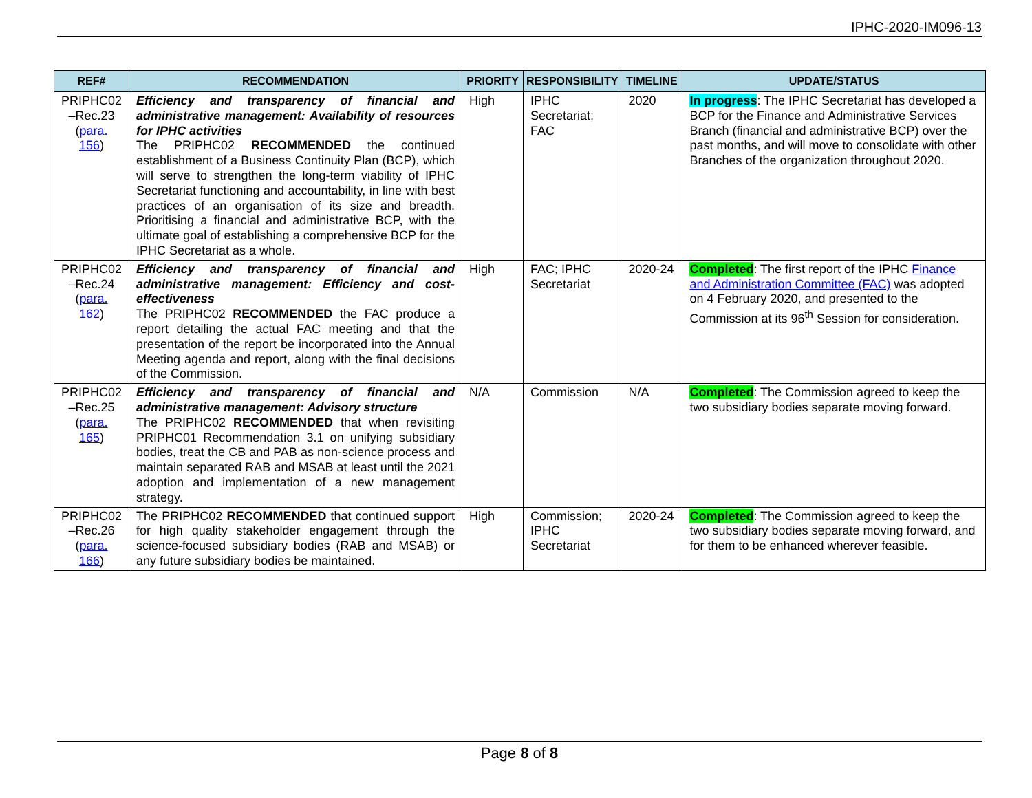IPHC-2020-IM096-13
| REF# | RECOMMENDATION | PRIORITY | RESPONSIBILITY | TIMELINE | UPDATE/STATUS |
| --- | --- | --- | --- | --- | --- |
| PRIPHC02 –Rec.23 ( para. 156 ) | Efficiency and transparency of financial and administrative management: Availability of resources for IPHC activities The PRIPHC02 RECOMMENDED the continued establishment of a Business Continuity Plan (BCP), which will serve to strengthen the long-term viability of IPHC Secretariat functioning and accountability, in line with best practices of an organisation of its size and breadth. Prioritising a financial and administrative BCP, with the ultimate goal of establishing a comprehensive BCP for the IPHC Secretariat as a whole. | High | IPHC Secretariat; FAC | 2020 | In progress : The IPHC Secretariat has developed a BCP for the Finance and Administrative Services Branch (financial and administrative BCP) over the past months, and will move to consolidate with other Branches of the organization throughout 2020. |
| PRIPHC02 –Rec.24 ( para. 162 ) | Efficiency and transparency of financial and administrative management: Efficiency and cost-effectiveness The PRIPHC02 RECOMMENDED the FAC produce a report detailing the actual FAC meeting and that the presentation of the report be incorporated into the Annual Meeting agenda and report, along with the final decisions of the Commission. | High | FAC; IPHC Secretariat | 2020-24 | Completed : The first report of the IPHC Finance and Administration Committee (FAC) was adopted on 4 February 2020, and presented to the Commission at its 96<sup>th</sup> Session for consideration. |
| PRIPHC02 –Rec.25 ( para. 165 ) | Efficiency and transparency of financial and administrative management: Advisory structure The PRIPHC02 RECOMMENDED that when revisiting PRIPHC01 Recommendation 3.1 on unifying subsidiary bodies, treat the CB and PAB as non-science process and maintain separated RAB and MSAB at least until the 2021 adoption and implementation of a new management strategy. | N/A | Commission | N/A | Completed : The Commission agreed to keep the two subsidiary bodies separate moving forward. |
| PRIPHC02 –Rec.26 ( para. 166 ) | The PRIPHC02 RECOMMENDED that continued support for high quality stakeholder engagement through the science-focused subsidiary bodies (RAB and MSAB) or any future subsidiary bodies be maintained. | High | Commission; IPHC Secretariat | 2020-24 | Completed : The Commission agreed to keep the two subsidiary bodies separate moving forward, and for them to be enhanced wherever feasible. |
Page 8 of 8